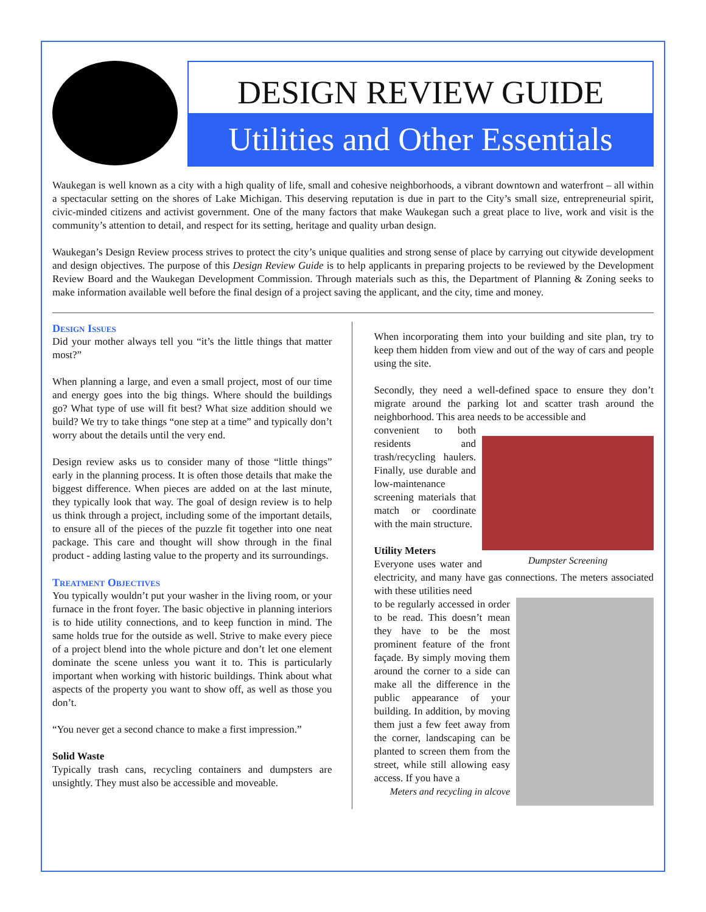DESIGN REVIEW GUIDE
Utilities and Other Essentials
Waukegan is well known as a city with a high quality of life, small and cohesive neighborhoods, a vibrant downtown and waterfront – all within a spectacular setting on the shores of Lake Michigan. This deserving reputation is due in part to the City’s small size, entrepreneurial spirit, civic-minded citizens and activist government. One of the many factors that make Waukegan such a great place to live, work and visit is the community’s attention to detail, and respect for its setting, heritage and quality urban design.
Waukegan’s Design Review process strives to protect the city’s unique qualities and strong sense of place by carrying out citywide development and design objectives. The purpose of this Design Review Guide is to help applicants in preparing projects to be reviewed by the Development Review Board and the Waukegan Development Commission. Through materials such as this, the Department of Planning & Zoning seeks to make information available well before the final design of a project saving the applicant, and the city, time and money.
Design Issues
Did your mother always tell you “it’s the little things that matter most?”
When planning a large, and even a small project, most of our time and energy goes into the big things. Where should the buildings go? What type of use will fit best? What size addition should we build? We try to take things “one step at a time” and typically don’t worry about the details until the very end.
Design review asks us to consider many of those “little things” early in the planning process. It is often those details that make the biggest difference. When pieces are added on at the last minute, they typically look that way. The goal of design review is to help us think through a project, including some of the important details, to ensure all of the pieces of the puzzle fit together into one neat package. This care and thought will show through in the final product - adding lasting value to the property and its surroundings.
Treatment Objectives
You typically wouldn’t put your washer in the living room, or your furnace in the front foyer. The basic objective in planning interiors is to hide utility connections, and to keep function in mind. The same holds true for the outside as well. Strive to make every piece of a project blend into the whole picture and don’t let one element dominate the scene unless you want it to. This is particularly important when working with historic buildings. Think about what aspects of the property you want to show off, as well as those you don’t.
“You never get a second chance to make a first impression.”
Solid Waste
Typically trash cans, recycling containers and dumpsters are unsightly. They must also be accessible and moveable.
When incorporating them into your building and site plan, try to keep them hidden from view and out of the way of cars and people using the site.
Secondly, they need a well-defined space to ensure they don’t migrate around the parking lot and scatter trash around the neighborhood. This area needs to be accessible and
convenient to both residents and trash/recycling haulers. Finally, use durable and low-maintenance screening materials that match or coordinate with the main structure.
Dumpster Screening
Utility Meters
Everyone uses water and electricity, and many have gas connections. The meters associated with these utilities need
to be regularly accessed in order to be read. This doesn’t mean they have to be the most prominent feature of the front façade. By simply moving them around the corner to a side can make all the difference in the public appearance of your building. In addition, by moving them just a few feet away from the corner, landscaping can be planted to screen them from the street, while still allowing easy access. If you have a
Meters and recycling in alcove